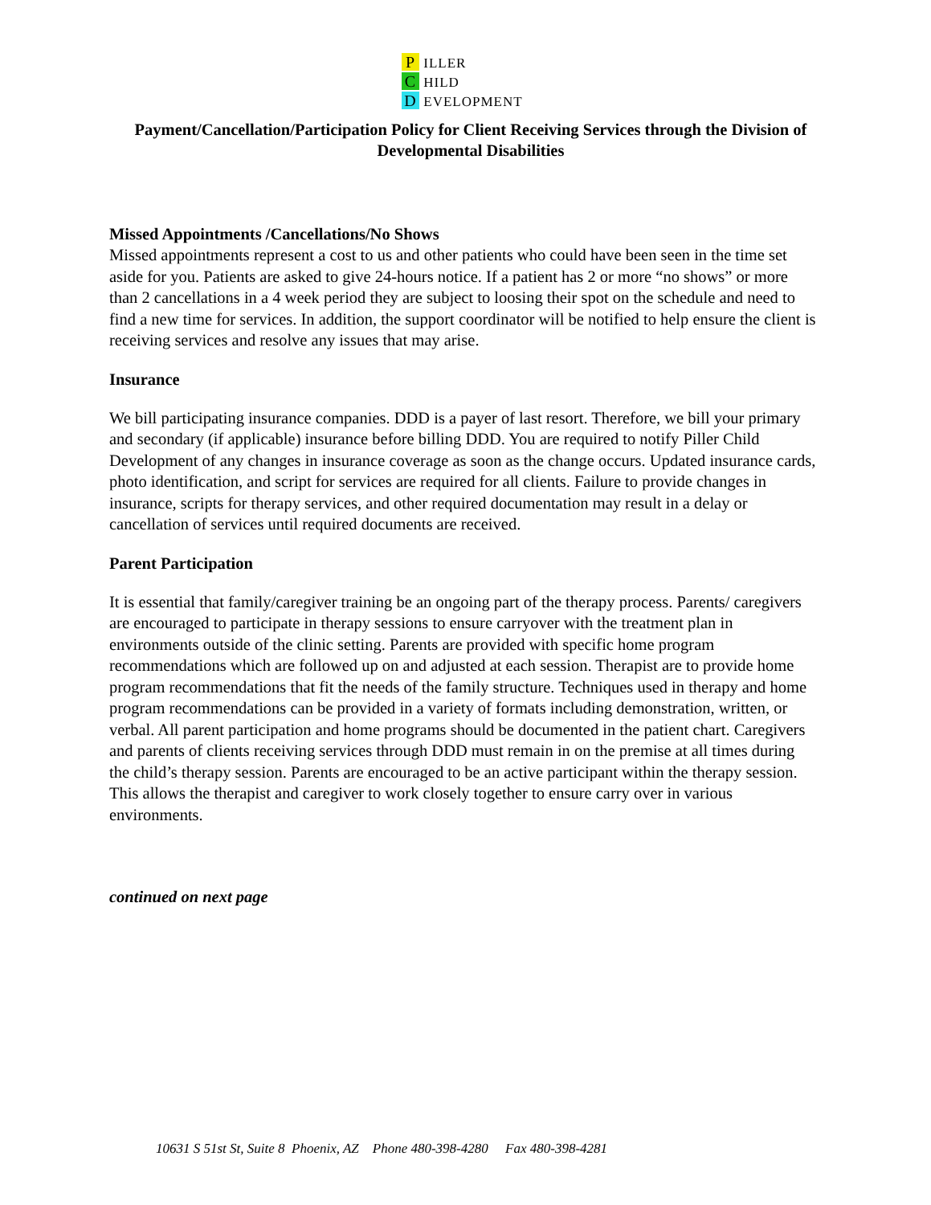P ILLER
C HILD
D EVELOPMENT
Payment/Cancellation/Participation Policy for Client Receiving Services through the Division of Developmental Disabilities
Missed Appointments /Cancellations/No Shows
Missed appointments represent a cost to us and other patients who could have been seen in the time set aside for you. Patients are asked to give 24-hours notice. If a patient has 2 or more “no shows” or more than 2 cancellations in a 4 week period they are subject to loosing their spot on the schedule and need to find a new time for services. In addition, the support coordinator will be notified to help ensure the client is receiving services and resolve any issues that may arise.
Insurance
We bill participating insurance companies. DDD is a payer of last resort. Therefore, we bill your primary and secondary (if applicable) insurance before billing DDD. You are required to notify Piller Child Development of any changes in insurance coverage as soon as the change occurs. Updated insurance cards, photo identification, and script for services are required for all clients. Failure to provide changes in insurance, scripts for therapy services, and other required documentation may result in a delay or cancellation of services until required documents are received.
Parent Participation
It is essential that family/caregiver training be an ongoing part of the therapy process. Parents/ caregivers are encouraged to participate in therapy sessions to ensure carryover with the treatment plan in environments outside of the clinic setting. Parents are provided with specific home program recommendations which are followed up on and adjusted at each session. Therapist are to provide home program recommendations that fit the needs of the family structure. Techniques used in therapy and home program recommendations can be provided in a variety of formats including demonstration, written, or verbal. All parent participation and home programs should be documented in the patient chart. Caregivers and parents of clients receiving services through DDD must remain in on the premise at all times during the child’s therapy session. Parents are encouraged to be an active participant within the therapy session. This allows the therapist and caregiver to work closely together to ensure carry over in various environments.
continued on next page
10631 S 51st St, Suite 8 Phoenix, AZ Phone 480-398-4280 Fax 480-398-4281